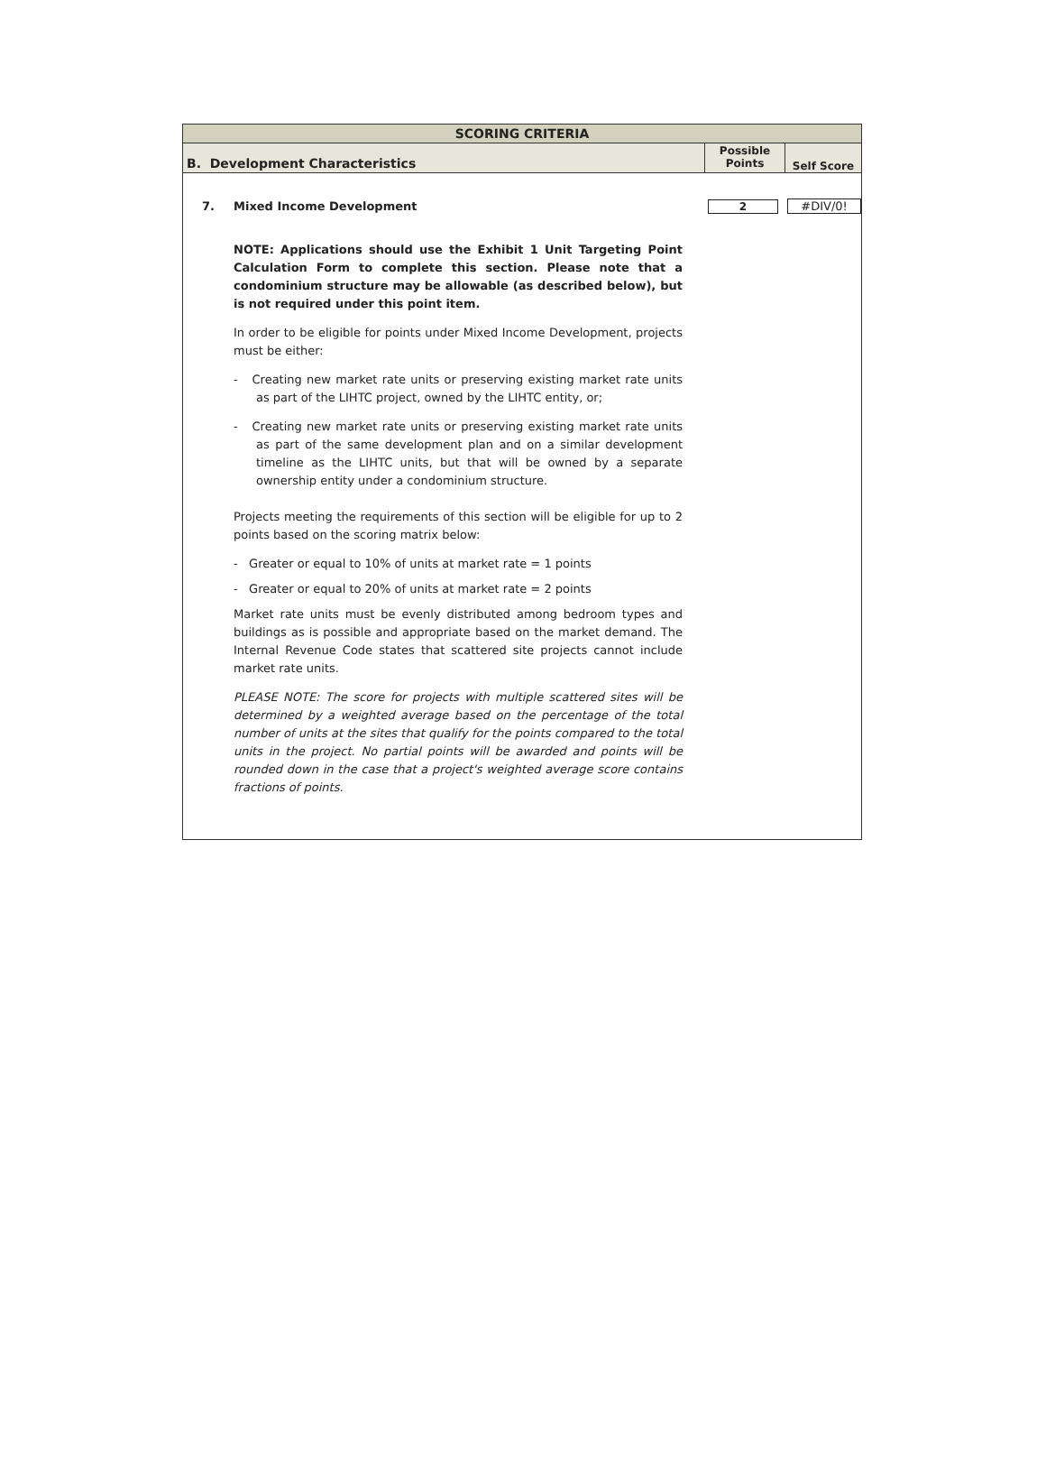SCORING CRITERIA
B. Development Characteristics
Possible
Points
Self Score
7. Mixed Income Development 2 #DIV/0!
NOTE: Applications should use the Exhibit 1 Unit Targeting Point Calculation Form to complete this section. Please note that a condominium structure may be allowable (as described below), but is not required under this point item.
In order to be eligible for points under Mixed Income Development, projects must be either:
- Creating new market rate units or preserving existing market rate units as part of the LIHTC project, owned by the LIHTC entity, or;
- Creating new market rate units or preserving existing market rate units as part of the same development plan and on a similar development timeline as the LIHTC units, but that will be owned by a separate ownership entity under a condominium structure.
Projects meeting the requirements of this section will be eligible for up to 2 points based on the scoring matrix below:
- Greater or equal to 10% of units at market rate = 1 points
- Greater or equal to 20% of units at market rate = 2 points
Market rate units must be evenly distributed among bedroom types and buildings as is possible and appropriate based on the market demand. The Internal Revenue Code states that scattered site projects cannot include market rate units.
PLEASE NOTE: The score for projects with multiple scattered sites will be determined by a weighted average based on the percentage of the total number of units at the sites that qualify for the points compared to the total units in the project. No partial points will be awarded and points will be rounded down in the case that a project's weighted average score contains fractions of points.